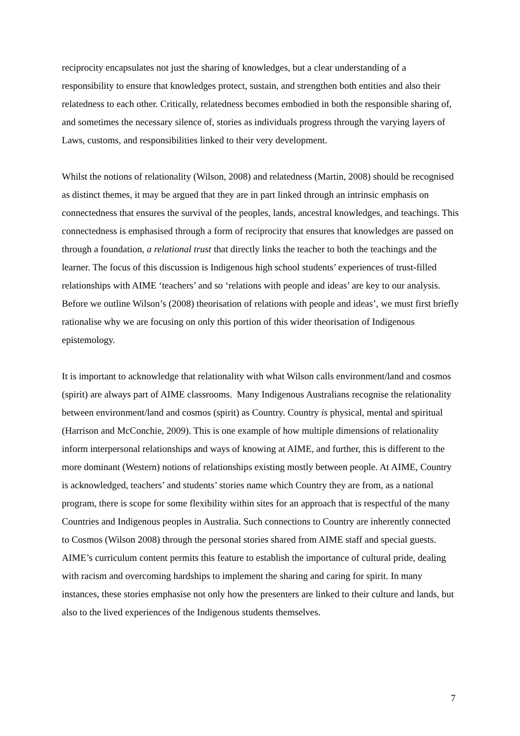reciprocity encapsulates not just the sharing of knowledges, but a clear understanding of a responsibility to ensure that knowledges protect, sustain, and strengthen both entities and also their relatedness to each other. Critically, relatedness becomes embodied in both the responsible sharing of, and sometimes the necessary silence of, stories as individuals progress through the varying layers of Laws, customs, and responsibilities linked to their very development.
Whilst the notions of relationality (Wilson, 2008) and relatedness (Martin, 2008) should be recognised as distinct themes, it may be argued that they are in part linked through an intrinsic emphasis on connectedness that ensures the survival of the peoples, lands, ancestral knowledges, and teachings. This connectedness is emphasised through a form of reciprocity that ensures that knowledges are passed on through a foundation, a relational trust that directly links the teacher to both the teachings and the learner. The focus of this discussion is Indigenous high school students’ experiences of trust-filled relationships with AIME ‘teachers’ and so ‘relations with people and ideas’ are key to our analysis. Before we outline Wilson’s (2008) theorisation of relations with people and ideas’, we must first briefly rationalise why we are focusing on only this portion of this wider theorisation of Indigenous epistemology.
It is important to acknowledge that relationality with what Wilson calls environment/land and cosmos (spirit) are always part of AIME classrooms. Many Indigenous Australians recognise the relationality between environment/land and cosmos (spirit) as Country. Country is physical, mental and spiritual (Harrison and McConchie, 2009). This is one example of how multiple dimensions of relationality inform interpersonal relationships and ways of knowing at AIME, and further, this is different to the more dominant (Western) notions of relationships existing mostly between people. At AIME, Country is acknowledged, teachers’ and students’ stories name which Country they are from, as a national program, there is scope for some flexibility within sites for an approach that is respectful of the many Countries and Indigenous peoples in Australia. Such connections to Country are inherently connected to Cosmos (Wilson 2008) through the personal stories shared from AIME staff and special guests. AIME’s curriculum content permits this feature to establish the importance of cultural pride, dealing with racism and overcoming hardships to implement the sharing and caring for spirit. In many instances, these stories emphasise not only how the presenters are linked to their culture and lands, but also to the lived experiences of the Indigenous students themselves.
7